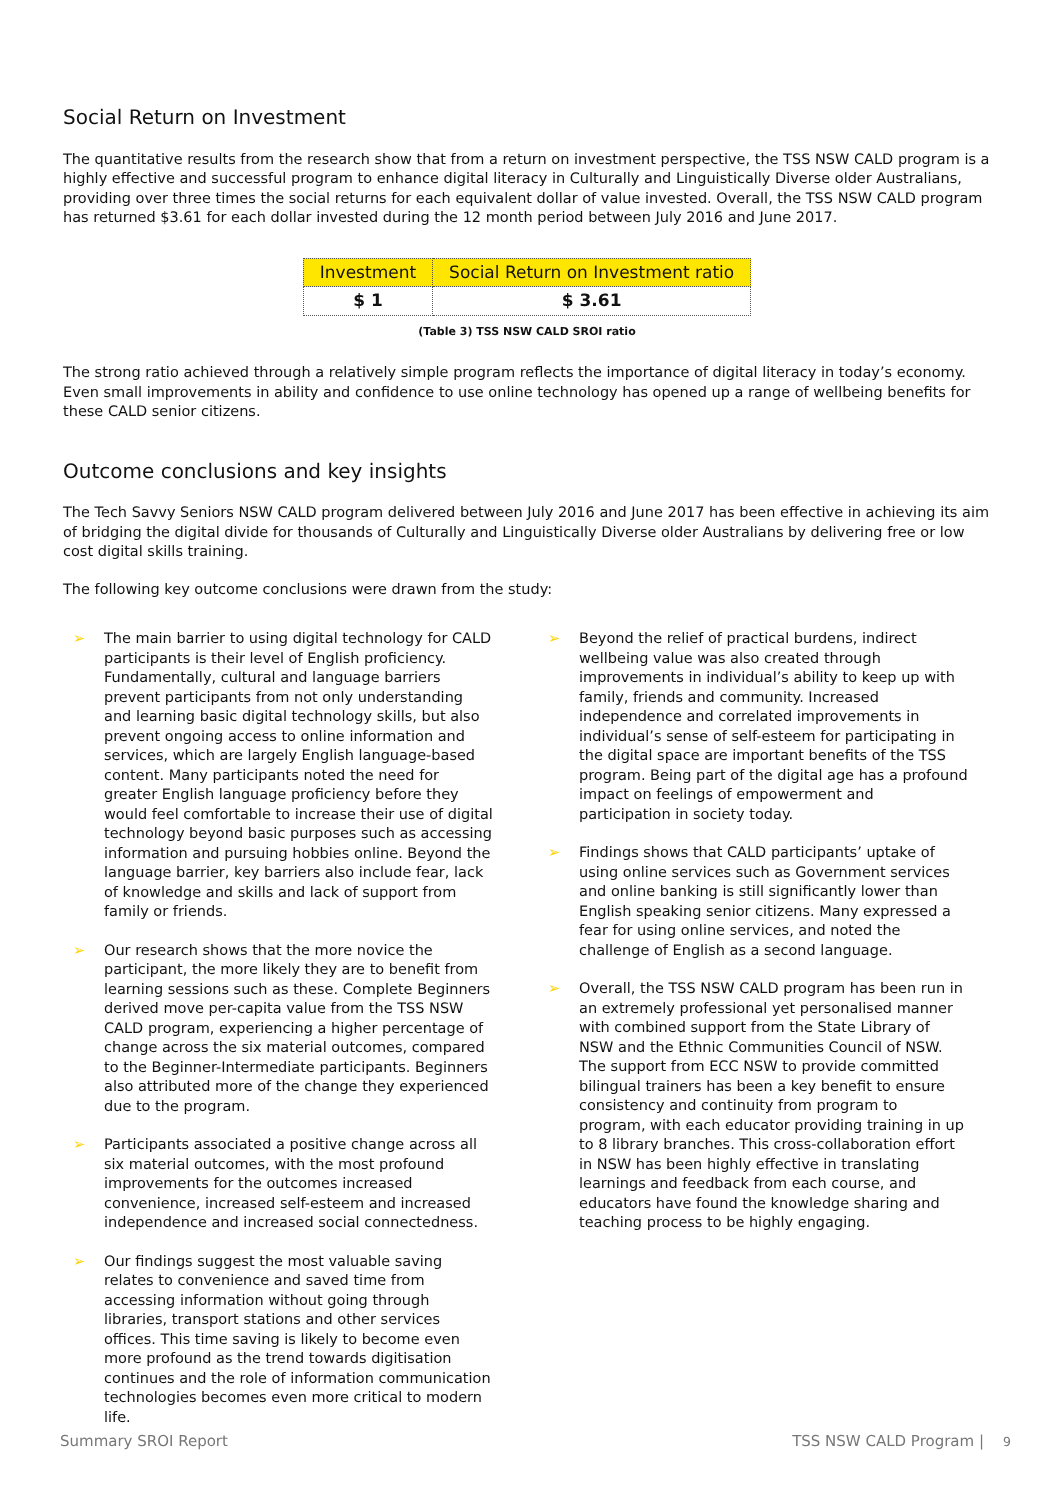Social Return on Investment
The quantitative results from the research show that from a return on investment perspective, the TSS NSW CALD program is a highly effective and successful program to enhance digital literacy in Culturally and Linguistically Diverse older Australians, providing over three times the social returns for each equivalent dollar of value invested. Overall, the TSS NSW CALD program has returned $3.61 for each dollar invested during the 12 month period between July 2016 and June 2017.
| Investment | Social Return on Investment ratio |
| --- | --- |
| $ 1 | $ 3.61 |
(Table 3) TSS NSW CALD SROI ratio
The strong ratio achieved through a relatively simple program reflects the importance of digital literacy in today’s economy. Even small improvements in ability and confidence to use online technology has opened up a range of wellbeing benefits for these CALD senior citizens.
Outcome conclusions and key insights
The Tech Savvy Seniors NSW CALD program delivered between July 2016 and June 2017 has been effective in achieving its aim of bridging the digital divide for thousands of Culturally and Linguistically Diverse older Australians by delivering free or low cost digital skills training.
The following key outcome conclusions were drawn from the study:
➢ The main barrier to using digital technology for CALD participants is their level of English proficiency. Fundamentally, cultural and language barriers prevent participants from not only understanding and learning basic digital technology skills, but also prevent ongoing access to online information and services, which are largely English language-based content. Many participants noted the need for greater English language proficiency before they would feel comfortable to increase their use of digital technology beyond basic purposes such as accessing information and pursuing hobbies online. Beyond the language barrier, key barriers also include fear, lack of knowledge and skills and lack of support from family or friends.
➢ Our research shows that the more novice the participant, the more likely they are to benefit from learning sessions such as these. Complete Beginners derived move per-capita value from the TSS NSW CALD program, experiencing a higher percentage of change across the six material outcomes, compared to the Beginner-Intermediate participants. Beginners also attributed more of the change they experienced due to the program.
➢ Participants associated a positive change across all six material outcomes, with the most profound improvements for the outcomes increased convenience, increased self-esteem and increased independence and increased social connectedness.
➢ Our findings suggest the most valuable saving relates to convenience and saved time from accessing information without going through libraries, transport stations and other services offices. This time saving is likely to become even more profound as the trend towards digitisation continues and the role of information communication technologies becomes even more critical to modern life.
➢ Beyond the relief of practical burdens, indirect wellbeing value was also created through improvements in individual’s ability to keep up with family, friends and community. Increased independence and correlated improvements in individual’s sense of self-esteem for participating in the digital space are important benefits of the TSS program. Being part of the digital age has a profound impact on feelings of empowerment and participation in society today.
➢ Findings shows that CALD participants’ uptake of using online services such as Government services and online banking is still significantly lower than English speaking senior citizens. Many expressed a fear for using online services, and noted the challenge of English as a second language.
➢ Overall, the TSS NSW CALD program has been run in an extremely professional yet personalised manner with combined support from the State Library of NSW and the Ethnic Communities Council of NSW. The support from ECC NSW to provide committed bilingual trainers has been a key benefit to ensure consistency and continuity from program to program, with each educator providing training in up to 8 library branches. This cross-collaboration effort in NSW has been highly effective in translating learnings and feedback from each course, and educators have found the knowledge sharing and teaching process to be highly engaging.
Summary SROI Report TSS NSW CALD Program | 9